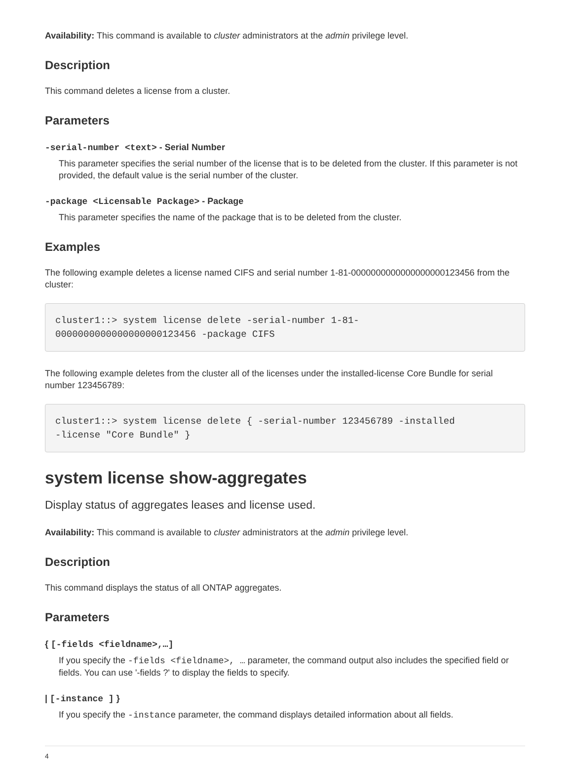Availability: This command is available to cluster administrators at the admin privilege level.
Description
This command deletes a license from a cluster.
Parameters
-serial-number <text> - Serial Number
This parameter specifies the serial number of the license that is to be deleted from the cluster. If this parameter is not provided, the default value is the serial number of the cluster.
-package <Licensable Package> - Package
This parameter specifies the name of the package that is to be deleted from the cluster.
Examples
The following example deletes a license named CIFS and serial number 1-81-0000000000000000000123456 from the cluster:
cluster1::> system license delete -serial-number 1-81-
0000000000000000000123456 -package CIFS
The following example deletes from the cluster all of the licenses under the installed-license Core Bundle for serial number 123456789:
cluster1::> system license delete { -serial-number 123456789 -installed
-license "Core Bundle" }
system license show-aggregates
Display status of aggregates leases and license used.
Availability: This command is available to cluster administrators at the admin privilege level.
Description
This command displays the status of all ONTAP aggregates.
Parameters
{ [-fields <fieldname>,…]
If you specify the -fields <fieldname>, … parameter, the command output also includes the specified field or fields. You can use '-fields ?' to display the fields to specify.
| [-instance ] }
If you specify the -instance parameter, the command displays detailed information about all fields.
4